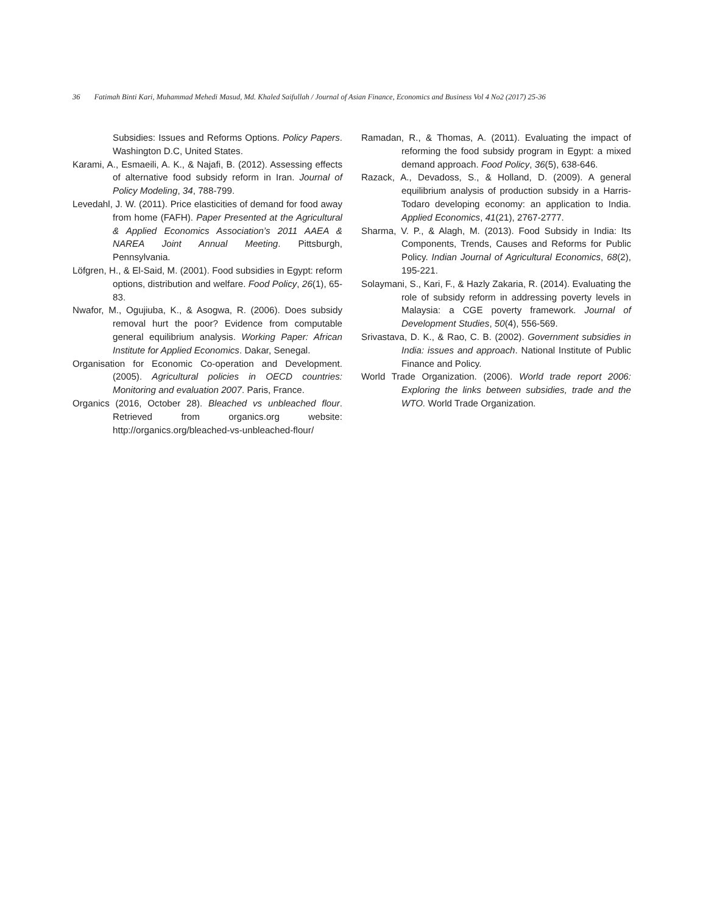36 Fatimah Binti Kari, Muhammad Mehedi Masud, Md. Khaled Saifullah / Journal of Asian Finance, Economics and Business Vol 4 No2 (2017) 25-36
Subsidies: Issues and Reforms Options. Policy Papers. Washington D.C, United States.
Karami, A., Esmaeili, A. K., & Najafi, B. (2012). Assessing effects of alternative food subsidy reform in Iran. Journal of Policy Modeling, 34, 788-799.
Levedahl, J. W. (2011). Price elasticities of demand for food away from home (FAFH). Paper Presented at the Agricultural & Applied Economics Association’s 2011 AAEA & NAREA Joint Annual Meeting. Pittsburgh, Pennsylvania.
Löfgren, H., & El-Said, M. (2001). Food subsidies in Egypt: reform options, distribution and welfare. Food Policy, 26(1), 65-83.
Nwafor, M., Ogujiuba, K., & Asogwa, R. (2006). Does subsidy removal hurt the poor? Evidence from computable general equilibrium analysis. Working Paper: African Institute for Applied Economics. Dakar, Senegal.
Organisation for Economic Co-operation and Development. (2005). Agricultural policies in OECD countries: Monitoring and evaluation 2007. Paris, France.
Organics (2016, October 28). Bleached vs unbleached flour. Retrieved from organics.org website: http://organics.org/bleached-vs-unbleached-flour/
Ramadan, R., & Thomas, A. (2011). Evaluating the impact of reforming the food subsidy program in Egypt: a mixed demand approach. Food Policy, 36(5), 638-646.
Razack, A., Devadoss, S., & Holland, D. (2009). A general equilibrium analysis of production subsidy in a Harris-Todaro developing economy: an application to India. Applied Economics, 41(21), 2767-2777.
Sharma, V. P., & Alagh, M. (2013). Food Subsidy in India: Its Components, Trends, Causes and Reforms for Public Policy. Indian Journal of Agricultural Economics, 68(2), 195-221.
Solaymani, S., Kari, F., & Hazly Zakaria, R. (2014). Evaluating the role of subsidy reform in addressing poverty levels in Malaysia: a CGE poverty framework. Journal of Development Studies, 50(4), 556-569.
Srivastava, D. K., & Rao, C. B. (2002). Government subsidies in India: issues and approach. National Institute of Public Finance and Policy.
World Trade Organization. (2006). World trade report 2006: Exploring the links between subsidies, trade and the WTO. World Trade Organization.